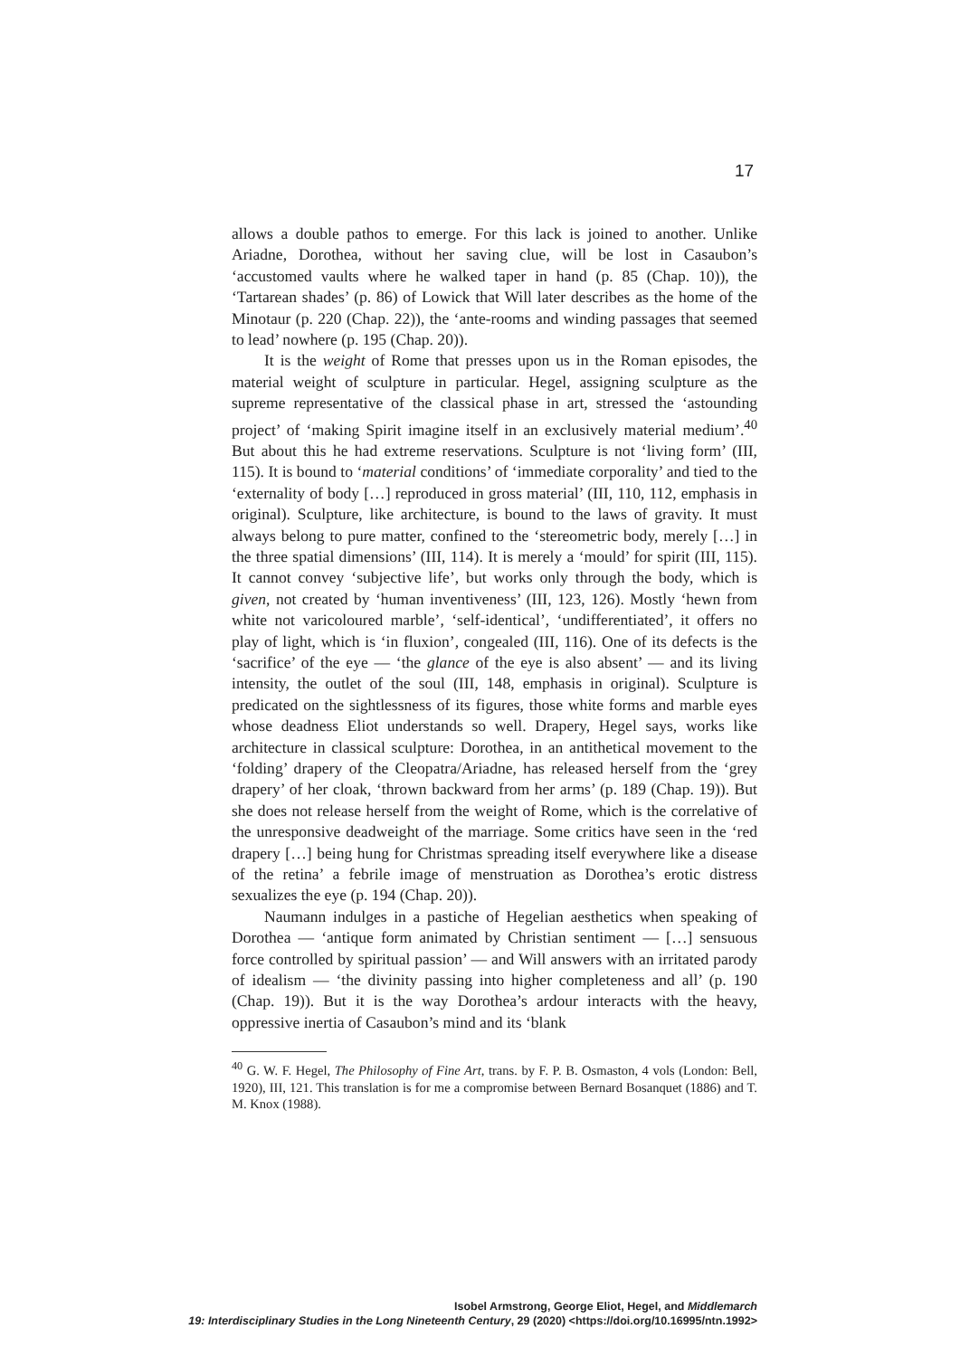17
allows a double pathos to emerge. For this lack is joined to another. Unlike Ariadne, Dorothea, without her saving clue, will be lost in Casaubon’s ‘accustomed vaults where he walked taper in hand (p. 85 (Chap. 10)), the ‘Tartarean shades’ (p. 86) of Lowick that Will later describes as the home of the Minotaur (p. 220 (Chap. 22)), the ‘ante-rooms and winding passages that seemed to lead’ nowhere (p. 195 (Chap. 20)).
It is the weight of Rome that presses upon us in the Roman episodes, the material weight of sculpture in particular. Hegel, assigning sculpture as the supreme representative of the classical phase in art, stressed the ‘astounding project’ of ‘making Spirit imagine itself in an exclusively material medium’.<sup>40</sup> But about this he had extreme reservations. Sculpture is not ‘living form’ (III, 115). It is bound to ‘material conditions’ of ‘immediate corporality’ and tied to the ‘externality of body […] reproduced in gross material’ (III, 110, 112, emphasis in original). Sculpture, like architecture, is bound to the laws of gravity. It must always belong to pure matter, confined to the ‘stereometric body, merely […] in the three spatial dimensions’ (III, 114). It is merely a ‘mould’ for spirit (III, 115). It cannot convey ‘subjective life’, but works only through the body, which is given, not created by ‘human inventiveness’ (III, 123, 126). Mostly ‘hewn from white not varicoloured marble’, ‘self-identical’, ‘undifferentiated’, it offers no play of light, which is ‘in fluxion’, congealed (III, 116). One of its defects is the ‘sacrifice’ of the eye — ‘the glance of the eye is also absent’ — and its living intensity, the outlet of the soul (III, 148, emphasis in original). Sculpture is predicated on the sightlessness of its figures, those white forms and marble eyes whose deadness Eliot understands so well. Drapery, Hegel says, works like architecture in classical sculpture: Dorothea, in an antithetical movement to the ‘folding’ drapery of the Cleopatra/Ariadne, has released herself from the ‘grey drapery’ of her cloak, ‘thrown backward from her arms’ (p. 189 (Chap. 19)). But she does not release herself from the weight of Rome, which is the correlative of the unresponsive deadweight of the marriage. Some critics have seen in the ‘red drapery […] being hung for Christmas spreading itself everywhere like a disease of the retina’ a febrile image of menstruation as Dorothea’s erotic distress sexualizes the eye (p. 194 (Chap. 20)).
Naumann indulges in a pastiche of Hegelian aesthetics when speaking of Dorothea — ‘antique form animated by Christian sentiment — […] sensuous force controlled by spiritual passion’ — and Will answers with an irritated parody of idealism — ‘the divinity passing into higher completeness and all’ (p. 190 (Chap. 19)). But it is the way Dorothea’s ardour interacts with the heavy, oppressive inertia of Casaubon’s mind and its ‘blank
<sup>40</sup> G. W. F. Hegel, The Philosophy of Fine Art, trans. by F. P. B. Osmaston, 4 vols (London: Bell, 1920), III, 121. This translation is for me a compromise between Bernard Bosanquet (1886) and T. M. Knox (1988).
Isobel Armstrong, George Eliot, Hegel, and Middlemarch
19: Interdisciplinary Studies in the Long Nineteenth Century, 29 (2020) <https://doi.org/10.16995/ntn.1992>